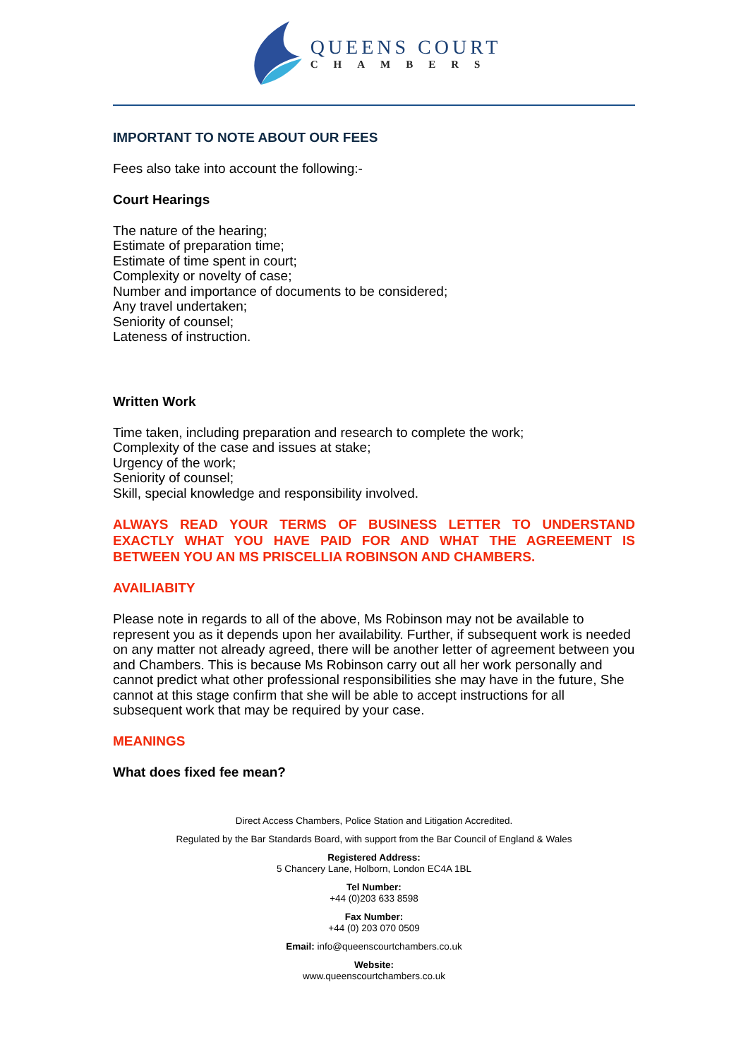QUEENS COURT
CHAMBERS
IMPORTANT TO NOTE ABOUT OUR FEES
Fees also take into account the following:-
Court Hearings
The nature of the hearing;
Estimate of preparation time;
Estimate of time spent in court;
Complexity or novelty of case;
Number and importance of documents to be considered;
Any travel undertaken;
Seniority of counsel;
Lateness of instruction.
Written Work
Time taken, including preparation and research to complete the work;
Complexity of the case and issues at stake;
Urgency of the work;
Seniority of counsel;
Skill, special knowledge and responsibility involved.
ALWAYS READ YOUR TERMS OF BUSINESS LETTER TO UNDERSTAND EXACTLY WHAT YOU HAVE PAID FOR AND WHAT THE AGREEMENT IS BETWEEN YOU AN MS PRISCELLIA ROBINSON AND CHAMBERS.
AVAILIABITY
Please note in regards to all of the above, Ms Robinson may not be available to represent you as it depends upon her availability. Further, if subsequent work is needed on any matter not already agreed, there will be another letter of agreement between you and Chambers. This is because Ms Robinson carry out all her work personally and cannot predict what other professional responsibilities she may have in the future, She cannot at this stage confirm that she will be able to accept instructions for all subsequent work that may be required by your case.
MEANINGS
What does fixed fee mean?
Direct Access Chambers, Police Station and Litigation Accredited.
Regulated by the Bar Standards Board, with support from the Bar Council of England & Wales
Registered Address:
5 Chancery Lane, Holborn, London EC4A 1BL
Tel Number:
+44 (0)203 633 8598
Fax Number:
+44 (0) 203 070 0509
Email: info@queenscourtchambers.co.uk
Website:
www.queenscourtchambers.co.uk